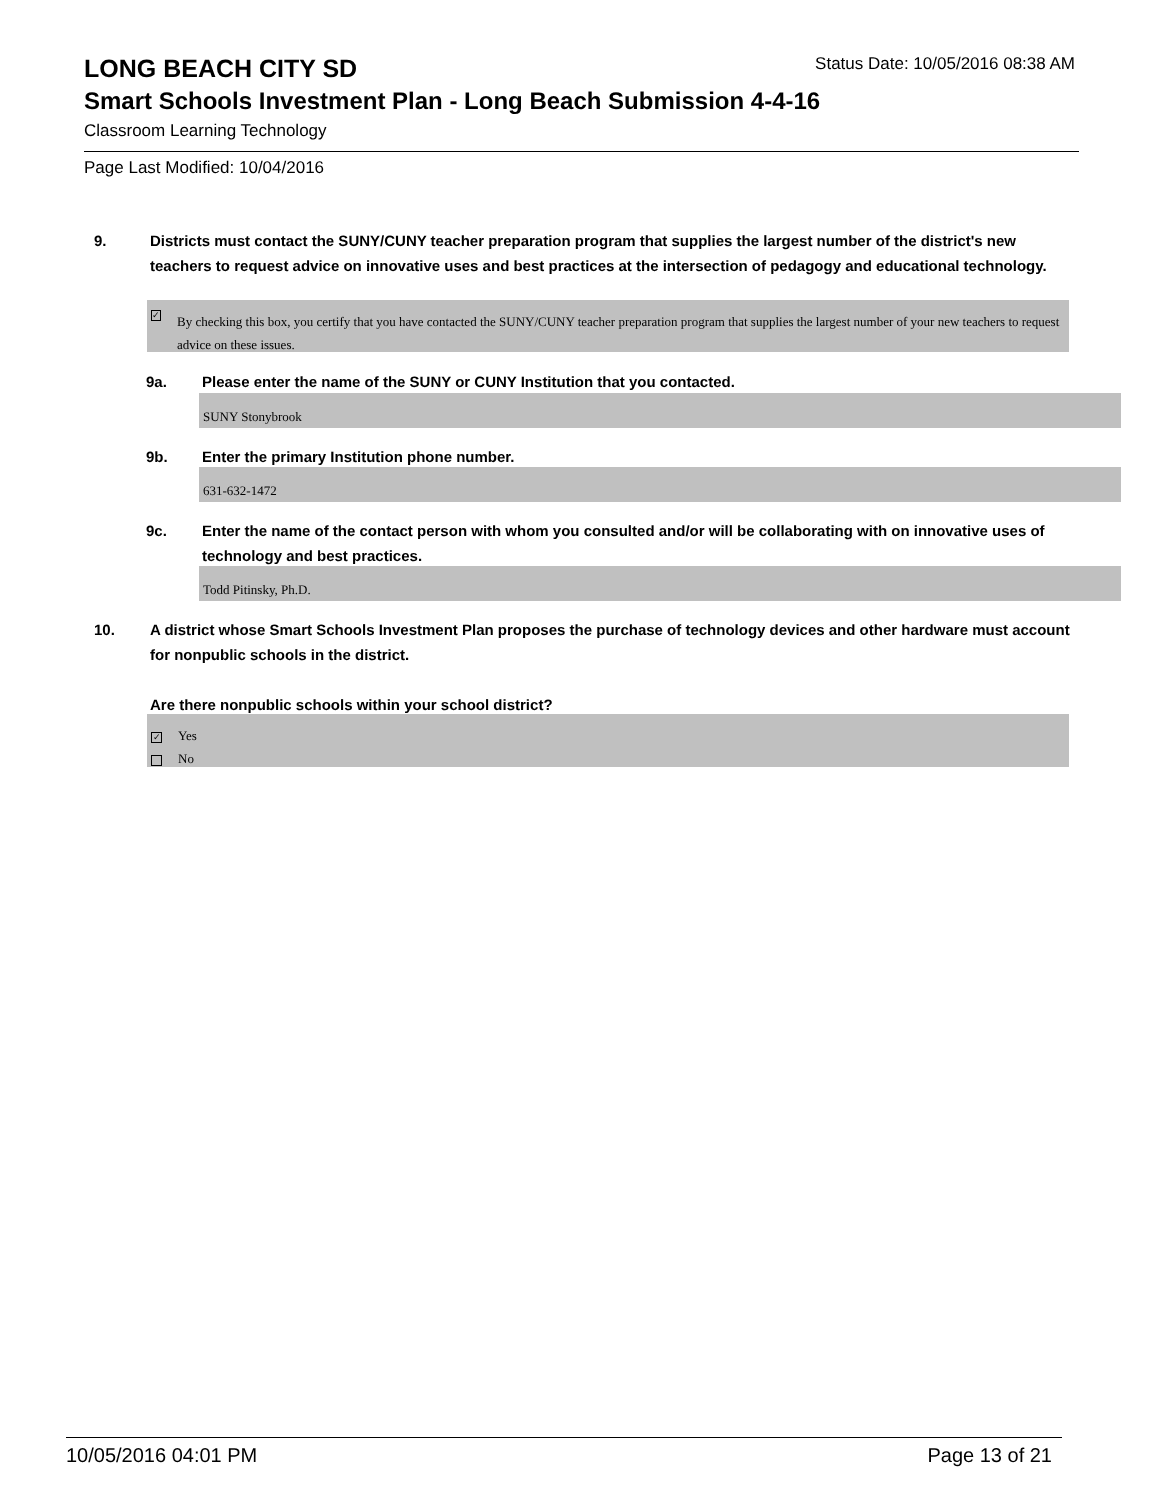LONG BEACH CITY SD
Status Date: 10/05/2016 08:38 AM
Smart Schools Investment Plan - Long Beach Submission 4-4-16
Classroom Learning Technology
Page Last Modified: 10/04/2016
9. Districts must contact the SUNY/CUNY teacher preparation program that supplies the largest number of the district's new teachers to request advice on innovative uses and best practices at the intersection of pedagogy and educational technology.
✓ By checking this box, you certify that you have contacted the SUNY/CUNY teacher preparation program that supplies the largest number of your new teachers to request advice on these issues.
9a. Please enter the name of the SUNY or CUNY Institution that you contacted.
SUNY Stonybrook
9b. Enter the primary Institution phone number.
631-632-1472
9c. Enter the name of the contact person with whom you consulted and/or will be collaborating with on innovative uses of technology and best practices.
Todd Pitinsky, Ph.D.
10. A district whose Smart Schools Investment Plan proposes the purchase of technology devices and other hardware must account for nonpublic schools in the district.
Are there nonpublic schools within your school district?
✓ Yes
No
10/05/2016 04:01 PM Page 13 of 21